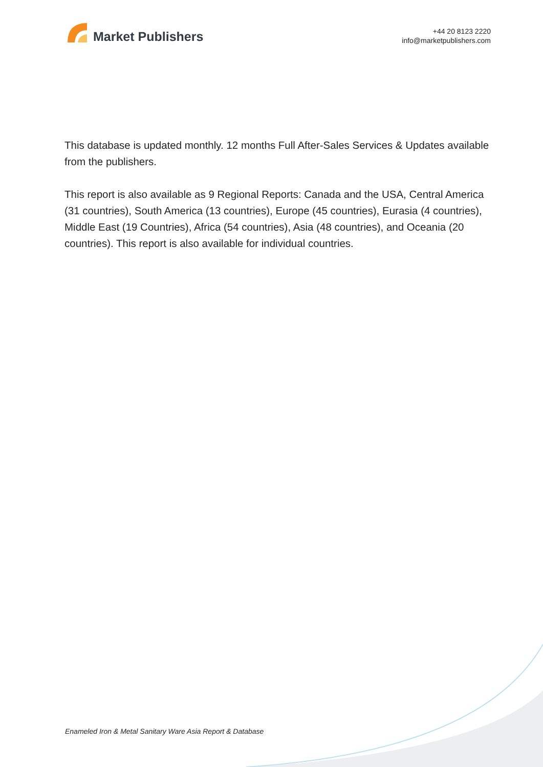Market Publishers
+44 20 8123 2220
info@marketpublishers.com
This database is updated monthly. 12 months Full After-Sales Services & Updates available from the publishers.
This report is also available as 9 Regional Reports: Canada and the USA, Central America (31 countries), South America (13 countries), Europe (45 countries), Eurasia (4 countries), Middle East (19 Countries), Africa (54 countries), Asia (48 countries), and Oceania (20 countries). This report is also available for individual countries.
Enameled Iron & Metal Sanitary Ware Asia Report & Database